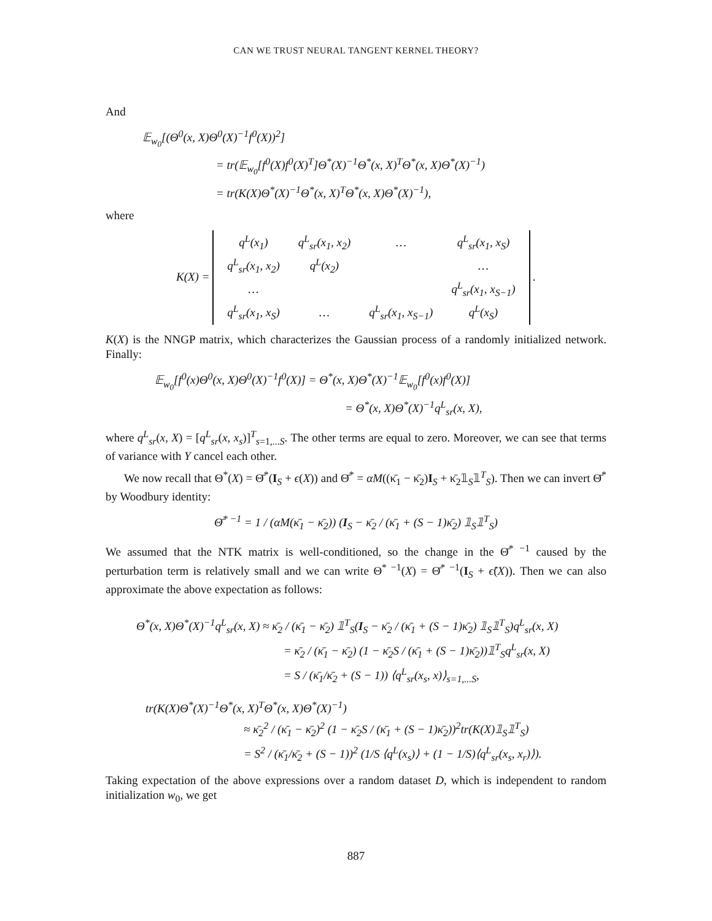CAN WE TRUST NEURAL TANGENT KERNEL THEORY?
And
𝔼<sub>w<sub>0</sub></sub>[(Θ<sup>0</sup>(x, X)Θ<sup>0</sup>(X)<sup>−1</sup>f<sup>0</sup>(X))<sup>2</sup>]
= tr(𝔼<sub>w<sub>0</sub></sub>[f<sup>0</sup>(X)f<sup>0</sup>(X)<sup>T</sup>]Θ<sup>*</sup>(X)<sup>−1</sup>Θ<sup>*</sup>(x, X)<sup>T</sup>Θ<sup>*</sup>(x, X)Θ<sup>*</sup>(X)<sup>−1</sup>)
= tr(K(X)Θ<sup>*</sup>(X)<sup>−1</sup>Θ<sup>*</sup>(x, X)<sup>T</sup>Θ<sup>*</sup>(x, X)Θ<sup>*</sup>(X)<sup>−1</sup>),
where
K(X) =
| q<sup>L</sup>(x<sub>1</sub>) | q<sup>L</sup><sub>sr</sub>(x<sub>1</sub>, x<sub>2</sub>) | … | q<sup>L</sup><sub>sr</sub>(x<sub>1</sub>, x<sub>S</sub>) |
| q<sup>L</sup><sub>sr</sub>(x<sub>1</sub>, x<sub>2</sub>) | q<sup>L</sup>(x<sub>2</sub>) | | … |
| … | | | q<sup>L</sup><sub>sr</sub>(x<sub>1</sub>, x<sub>S−1</sub>) |
| q<sup>L</sup><sub>sr</sub>(x<sub>1</sub>, x<sub>S</sub>) | … | q<sup>L</sup><sub>sr</sub>(x<sub>1</sub>, x<sub>S−1</sub>) | q<sup>L</sup>(x<sub>S</sub>) |
.
K(X) is the NNGP matrix, which characterizes the Gaussian process of a randomly initialized network. Finally:
𝔼<sub>w<sub>0</sub></sub>[f<sup>0</sup>(x)Θ<sup>0</sup>(x, X)Θ<sup>0</sup>(X)<sup>−1</sup>f<sup>0</sup>(X)] = Θ<sup>*</sup>(x, X)Θ<sup>*</sup>(X)<sup>−1</sup>𝔼<sub>w<sub>0</sub></sub>[f<sup>0</sup>(x)f<sup>0</sup>(X)]
= Θ<sup>*</sup>(x, X)Θ<sup>*</sup>(X)<sup>−1</sup>q<sup>L</sup><sub>sr</sub>(x, X),
where q<sup>L</sup><sub>sr</sub>(x, X) = [q<sup>L</sup><sub>sr</sub>(x, x<sub>s</sub>)]<sup>T</sup><sub>s=1,...S</sub>. The other terms are equal to zero. Moreover, we can see that terms of variance with Y cancel each other.
We now recall that Θ<sup>*</sup>(X) = Θ̄<sup>*</sup>(I<sub>S</sub> + ϵ(X)) and Θ̄<sup>*</sup> = αM((κ̄<sub>1</sub> − κ̄<sub>2</sub>)I<sub>S</sub> + κ̄<sub>2</sub>𝟙<sub>S</sub>𝟙<sup>T</sup><sub>S</sub>). Then we can invert Θ̄<sup>*</sup> by Woodbury identity:
Θ̄<sup>* −1</sup> = 1 / (αM(κ̄<sub>1</sub> − κ̄<sub>2</sub>)) (I<sub>S</sub> − κ̄<sub>2</sub> / (κ̄<sub>1</sub> + (S − 1)κ̄<sub>2</sub>) 𝟙<sub>S</sub>𝟙<sup>T</sup><sub>S</sub>)
We assumed that the NTK matrix is well-conditioned, so the change in the Θ̄<sup>* −1</sup> caused by the perturbation term is relatively small and we can write Θ<sup>* −1</sup>(X) = Θ̄<sup>* −1</sup>(I<sub>S</sub> + ϵ̃(X)). Then we can also approximate the above expectation as follows:
Θ<sup>*</sup>(x, X)Θ<sup>*</sup>(X)<sup>−1</sup>q<sup>L</sup><sub>sr</sub>(x, X) ≈ κ̄<sub>2</sub> / (κ̄<sub>1</sub> − κ̄<sub>2</sub>) 𝟙<sup>T</sup><sub>S</sub>(I<sub>S</sub> − κ̄<sub>2</sub> / (κ̄<sub>1</sub> + (S − 1)κ̄<sub>2</sub>) 𝟙<sub>S</sub>𝟙<sup>T</sup><sub>S</sub>)q<sup>L</sup><sub>sr</sub>(x, X)
= κ̄<sub>2</sub> / (κ̄<sub>1</sub> − κ̄<sub>2</sub>) (1 − κ̄<sub>2</sub>S / (κ̄<sub>1</sub> + (S − 1)κ̄<sub>2</sub>))𝟙<sup>T</sup><sub>S</sub>q<sup>L</sup><sub>sr</sub>(x, X)
= S / (κ̄<sub>1</sub>/κ̄<sub>2</sub> + (S − 1)) ⟨q<sup>L</sup><sub>sr</sub>(x<sub>s</sub>, x)⟩<sub>s=1,...S</sub>,
tr(K(X)Θ<sup>*</sup>(X)<sup>−1</sup>Θ<sup>*</sup>(x, X)<sup>T</sup>Θ<sup>*</sup>(x, X)Θ<sup>*</sup>(X)<sup>−1</sup>)
≈ κ̄<sub>2</sub><sup>2</sup> / (κ̄<sub>1</sub> − κ̄<sub>2</sub>)<sup>2</sup> (1 − κ̄<sub>2</sub>S / (κ̄<sub>1</sub> + (S − 1)κ̄<sub>2</sub>))<sup>2</sup>tr(K(X)𝟙<sub>S</sub>𝟙<sup>T</sup><sub>S</sub>)
= S<sup>2</sup> / (κ̄<sub>1</sub>/κ̄<sub>2</sub> + (S − 1))<sup>2</sup> (1/S ⟨q<sup>L</sup>(x<sub>s</sub>)⟩ + (1 − 1/S)⟨q<sup>L</sup><sub>sr</sub>(x<sub>s</sub>, x<sub>r</sub>)⟩).
Taking expectation of the above expressions over a random dataset D, which is independent to random initialization w<sub>0</sub>, we get
887